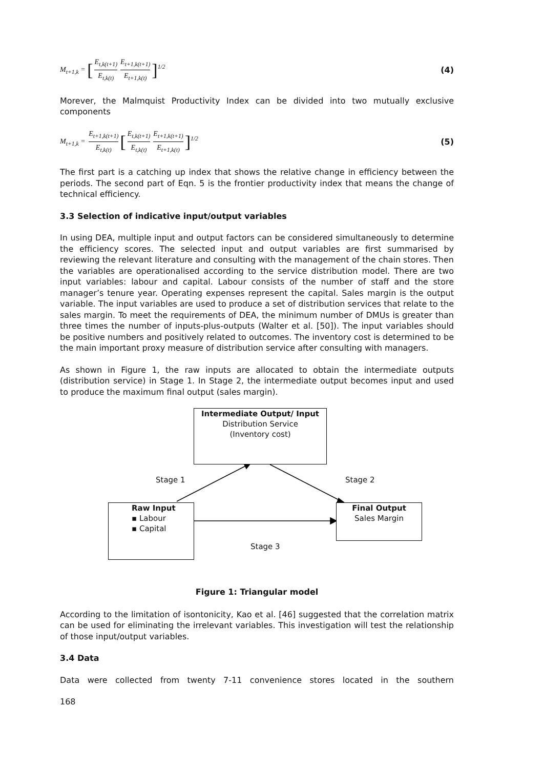M<sub>t+1,k</sub> = [E<sub>t,k(t+1)</sub> E<sub>t,k(t)</sub> E<sub>t+1,k(t+1)</sub> E<sub>t+1,k(t)</sub>]<sup>1/2</sup>
(4)
Morever, the Malmquist Productivity Index can be divided into two mutually exclusive components
M<sub>t+1,k</sub> = E<sub>t+1,k(t+1)</sub> E<sub>t,k(t)</sub> [E<sub>t,k(t+1)</sub> E<sub>t,k(t)</sub> E<sub>t+1,k(t+1)</sub> E<sub>t+1,k(t)</sub>]<sup>1/2</sup>
(5)
The first part is a catching up index that shows the relative change in efficiency between the periods. The second part of Eqn. 5 is the frontier productivity index that means the change of technical efficiency.
3.3 Selection of indicative input/output variables
In using DEA, multiple input and output factors can be considered simultaneously to determine the efficiency scores. The selected input and output variables are first summarised by reviewing the relevant literature and consulting with the management of the chain stores. Then the variables are operationalised according to the service distribution model. There are two input variables: labour and capital. Labour consists of the number of staff and the store manager’s tenure year. Operating expenses represent the capital. Sales margin is the output variable. The input variables are used to produce a set of distribution services that relate to the sales margin. To meet the requirements of DEA, the minimum number of DMUs is greater than three times the number of inputs-plus-outputs (Walter et al. [50]). The input variables should be positive numbers and positively related to outcomes. The inventory cost is determined to be the main important proxy measure of distribution service after consulting with managers.
As shown in Figure 1, the raw inputs are allocated to obtain the intermediate outputs (distribution service) in Stage 1. In Stage 2, the intermediate output becomes input and used to produce the maximum final output (sales margin).
Intermediate Output/ Input
Distribution Service
(Inventory cost)
Stage 1 Stage 2
Raw Input
▪ Labour
▪ Capital
Final Output
Sales Margin
Stage 3
Figure 1: Triangular model
According to the limitation of isontonicity, Kao et al. [46] suggested that the correlation matrix can be used for eliminating the irrelevant variables. This investigation will test the relationship of those input/output variables.
3.4 Data
Data were collected from twenty 7-11 convenience stores located in the southern
168